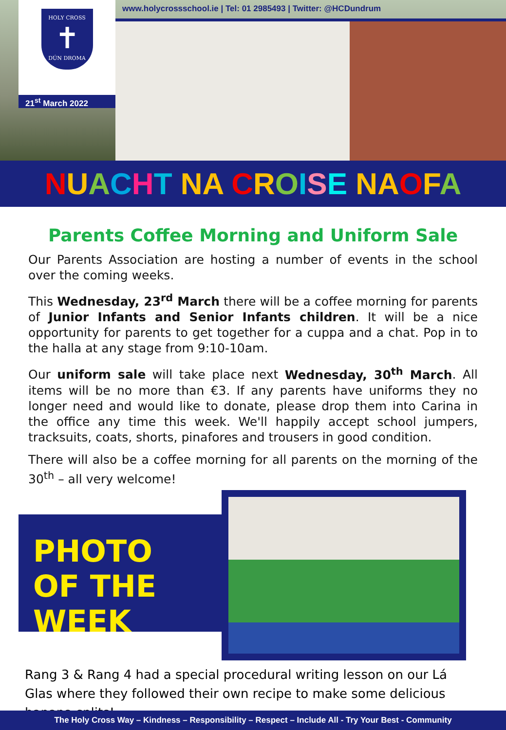www.holycrossschool.ie | Tel: 01 2985493 | Twitter: @HCDundrum
HOLY CROSS
✝
DÚN DROMA
21<sup>st</sup> March 2022
NUACHT NA CROISE NA OFA
Parents Coffee Morning and Uniform Sale
Our Parents Association are hosting a number of events in the school over the coming weeks.
This Wednesday, 23<sup>rd</sup> March there will be a coffee morning for parents of Junior Infants and Senior Infants children. It will be a nice opportunity for parents to get together for a cuppa and a chat. Pop in to the halla at any stage from 9:10-10am.
Our uniform sale will take place next Wednesday, 30<sup>th</sup> March. All items will be no more than €3. If any parents have uniforms they no longer need and would like to donate, please drop them into Carina in the office any time this week. We'll happily accept school jumpers, tracksuits, coats, shorts, pinafores and trousers in good condition.
There will also be a coffee morning for all parents on the morning of the 30<sup>th</sup> – all very welcome!
PHOTO OF THE WEEK
Rang 3 & Rang 4 had a special procedural writing lesson on our Lá Glas where they followed their own recipe to make some delicious banana splits!
The Holy Cross Way – Kindness – Responsibility – Respect – Include All - Try Your Best - Community